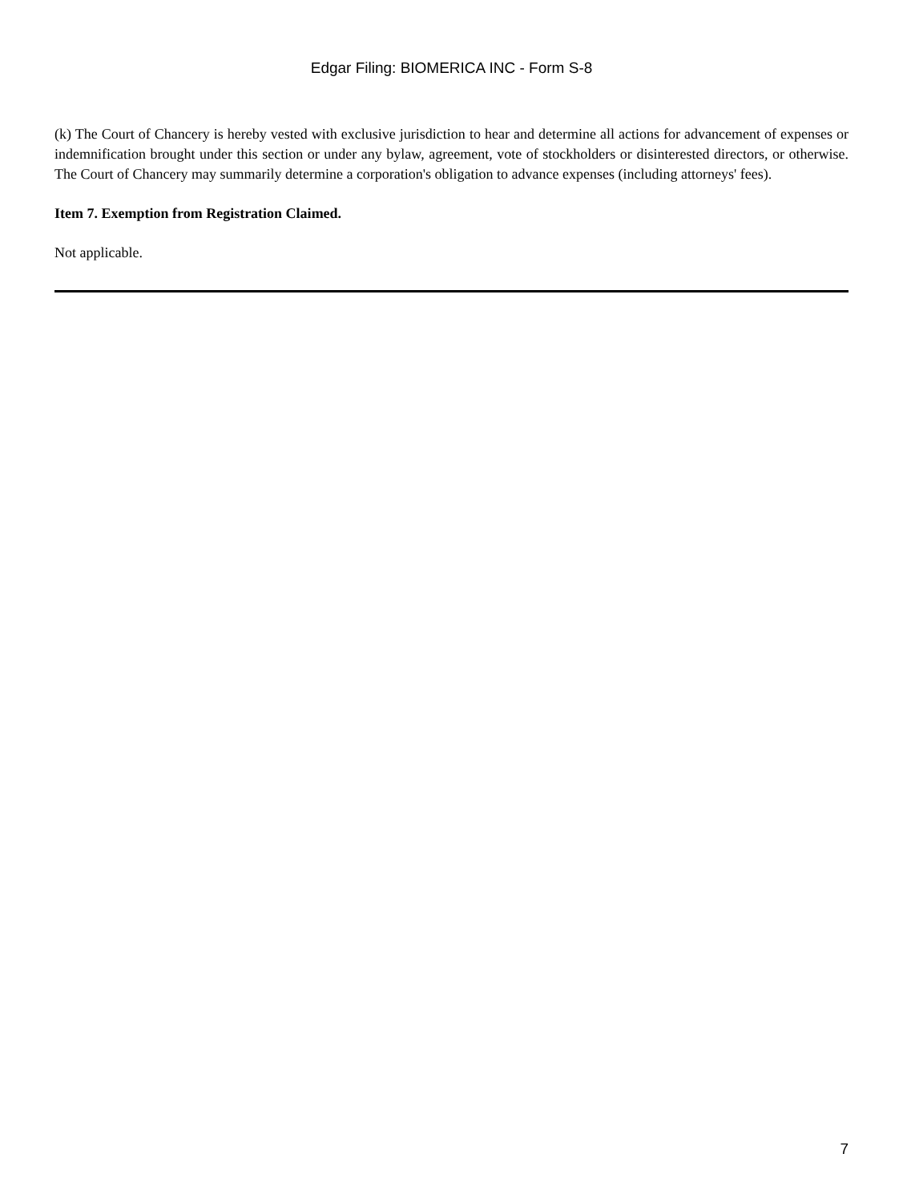Edgar Filing: BIOMERICA INC - Form S-8
(k) The Court of Chancery is hereby vested with exclusive jurisdiction to hear and determine all actions for advancement of expenses or indemnification brought under this section or under any bylaw, agreement, vote of stockholders or disinterested directors, or otherwise. The Court of Chancery may summarily determine a corporation's obligation to advance expenses (including attorneys' fees).
Item 7. Exemption from Registration Claimed.
Not applicable.
7